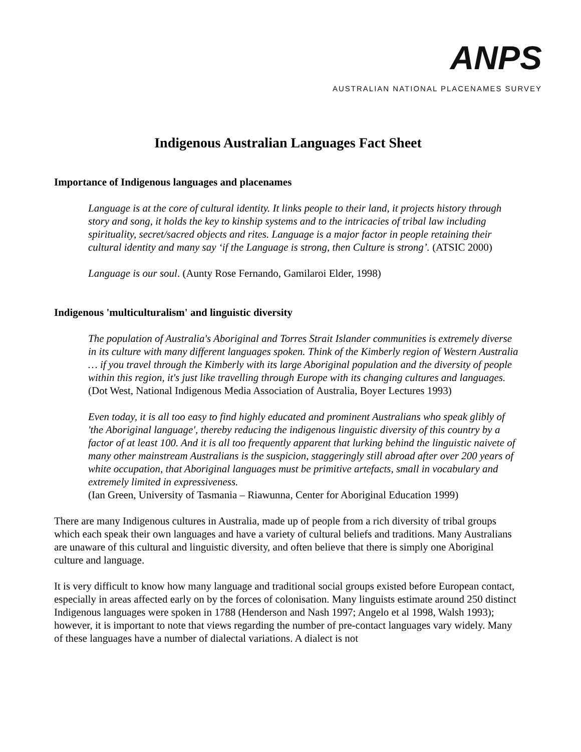ANPS
AUSTRALIAN NATIONAL PLACENAMES SURVEY
Indigenous Australian Languages Fact Sheet
Importance of Indigenous languages and placenames
Language is at the core of cultural identity. It links people to their land, it projects history through story and song, it holds the key to kinship systems and to the intricacies of tribal law including spirituality, secret/sacred objects and rites. Language is a major factor in people retaining their cultural identity and many say ‘if the Language is strong, then Culture is strong’. (ATSIC 2000)
Language is our soul. (Aunty Rose Fernando, Gamilaroi Elder, 1998)
Indigenous 'multiculturalism' and linguistic diversity
The population of Australia's Aboriginal and Torres Strait Islander communities is extremely diverse in its culture with many different languages spoken. Think of the Kimberly region of Western Australia … if you travel through the Kimberly with its large Aboriginal population and the diversity of people within this region, it's just like travelling through Europe with its changing cultures and languages.
(Dot West, National Indigenous Media Association of Australia, Boyer Lectures 1993)
Even today, it is all too easy to find highly educated and prominent Australians who speak glibly of 'the Aboriginal language', thereby reducing the indigenous linguistic diversity of this country by a factor of at least 100. And it is all too frequently apparent that lurking behind the linguistic naivete of many other mainstream Australians is the suspicion, staggeringly still abroad after over 200 years of white occupation, that Aboriginal languages must be primitive artefacts, small in vocabulary and extremely limited in expressiveness.
(Ian Green, University of Tasmania – Riawunna, Center for Aboriginal Education 1999)
There are many Indigenous cultures in Australia, made up of people from a rich diversity of tribal groups which each speak their own languages and have a variety of cultural beliefs and traditions. Many Australians are unaware of this cultural and linguistic diversity, and often believe that there is simply one Aboriginal culture and language.
It is very difficult to know how many language and traditional social groups existed before European contact, especially in areas affected early on by the forces of colonisation. Many linguists estimate around 250 distinct Indigenous languages were spoken in 1788 (Henderson and Nash 1997; Angelo et al 1998, Walsh 1993); however, it is important to note that views regarding the number of pre-contact languages vary widely. Many of these languages have a number of dialectal variations. A dialect is not